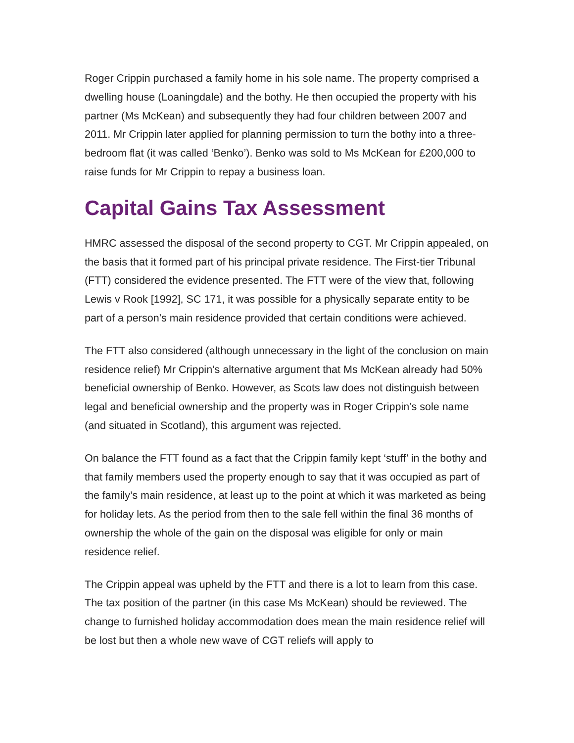Roger Crippin purchased a family home in his sole name. The property comprised a dwelling house (Loaningdale) and the bothy. He then occupied the property with his partner (Ms McKean) and subsequently they had four children between 2007 and 2011. Mr Crippin later applied for planning permission to turn the bothy into a three-bedroom flat (it was called ‘Benko’). Benko was sold to Ms McKean for £200,000 to raise funds for Mr Crippin to repay a business loan.
Capital Gains Tax Assessment
HMRC assessed the disposal of the second property to CGT. Mr Crippin appealed, on the basis that it formed part of his principal private residence. The First-tier Tribunal (FTT) considered the evidence presented. The FTT were of the view that, following Lewis v Rook [1992], SC 171, it was possible for a physically separate entity to be part of a person’s main residence provided that certain conditions were achieved.
The FTT also considered (although unnecessary in the light of the conclusion on main residence relief) Mr Crippin’s alternative argument that Ms McKean already had 50% beneficial ownership of Benko. However, as Scots law does not distinguish between legal and beneficial ownership and the property was in Roger Crippin’s sole name (and situated in Scotland), this argument was rejected.
On balance the FTT found as a fact that the Crippin family kept ‘stuff’ in the bothy and that family members used the property enough to say that it was occupied as part of the family’s main residence, at least up to the point at which it was marketed as being for holiday lets. As the period from then to the sale fell within the final 36 months of ownership the whole of the gain on the disposal was eligible for only or main residence relief.
The Crippin appeal was upheld by the FTT and there is a lot to learn from this case. The tax position of the partner (in this case Ms McKean) should be reviewed. The change to furnished holiday accommodation does mean the main residence relief will be lost but then a whole new wave of CGT reliefs will apply to